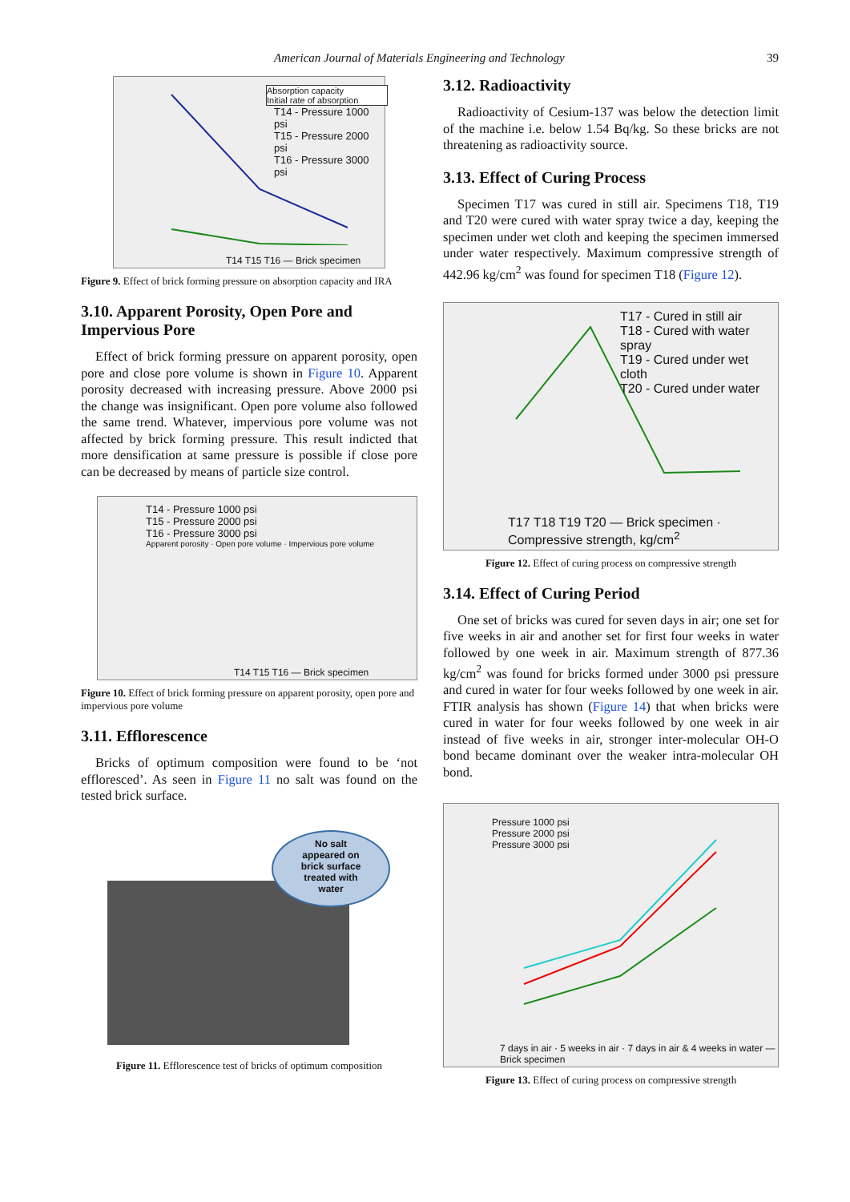American Journal of Materials Engineering and Technology 39
Absorption capacity
Initial rate of absorption
T14 - Pressure 1000 psi
T15 - Pressure 2000 psi
T16 - Pressure 3000 psi
T14 T15 T16 — Brick specimen
Figure 9. Effect of brick forming pressure on absorption capacity and IRA
3.10. Apparent Porosity, Open Pore and Impervious Pore
Effect of brick forming pressure on apparent porosity, open pore and close pore volume is shown in Figure 10. Apparent porosity decreased with increasing pressure. Above 2000 psi the change was insignificant. Open pore volume also followed the same trend. Whatever, impervious pore volume was not affected by brick forming pressure. This result indicted that more densification at same pressure is possible if close pore can be decreased by means of particle size control.
T14 - Pressure 1000 psi
T15 - Pressure 2000 psi
T16 - Pressure 3000 psi
Apparent porosity · Open pore volume · Impervious pore volume
T14 T15 T16 — Brick specimen
Figure 10. Effect of brick forming pressure on apparent porosity, open pore and impervious pore volume
3.11. Efflorescence
Bricks of optimum composition were found to be ‘not effloresced’. As seen in Figure 11 no salt was found on the tested brick surface.
No salt
appeared on
brick surface
treated with
water
Figure 11. Efflorescence test of bricks of optimum composition
3.12. Radioactivity
Radioactivity of Cesium-137 was below the detection limit of the machine i.e. below 1.54 Bq/kg. So these bricks are not threatening as radioactivity source.
3.13. Effect of Curing Process
Specimen T17 was cured in still air. Specimens T18, T19 and T20 were cured with water spray twice a day, keeping the specimen under wet cloth and keeping the specimen immersed under water respectively. Maximum compressive strength of 442.96 kg/cm<sup>2</sup> was found for specimen T18 (Figure 12).
T17 - Cured in still air
T18 - Cured with water spray
T19 - Cured under wet cloth
T20 - Cured under water
T17 T18 T19 T20 — Brick specimen · Compressive strength, kg/cm<sup>2</sup>
Figure 12. Effect of curing process on compressive strength
3.14. Effect of Curing Period
One set of bricks was cured for seven days in air; one set for five weeks in air and another set for first four weeks in water followed by one week in air. Maximum strength of 877.36 kg/cm<sup>2</sup> was found for bricks formed under 3000 psi pressure and cured in water for four weeks followed by one week in air. FTIR analysis has shown (Figure 14) that when bricks were cured in water for four weeks followed by one week in air instead of five weeks in air, stronger inter-molecular OH-O bond became dominant over the weaker intra-molecular OH bond.
Pressure 1000 psi
Pressure 2000 psi
Pressure 3000 psi
7 days in air · 5 weeks in air · 7 days in air & 4 weeks in water — Brick specimen
Figure 13. Effect of curing process on compressive strength